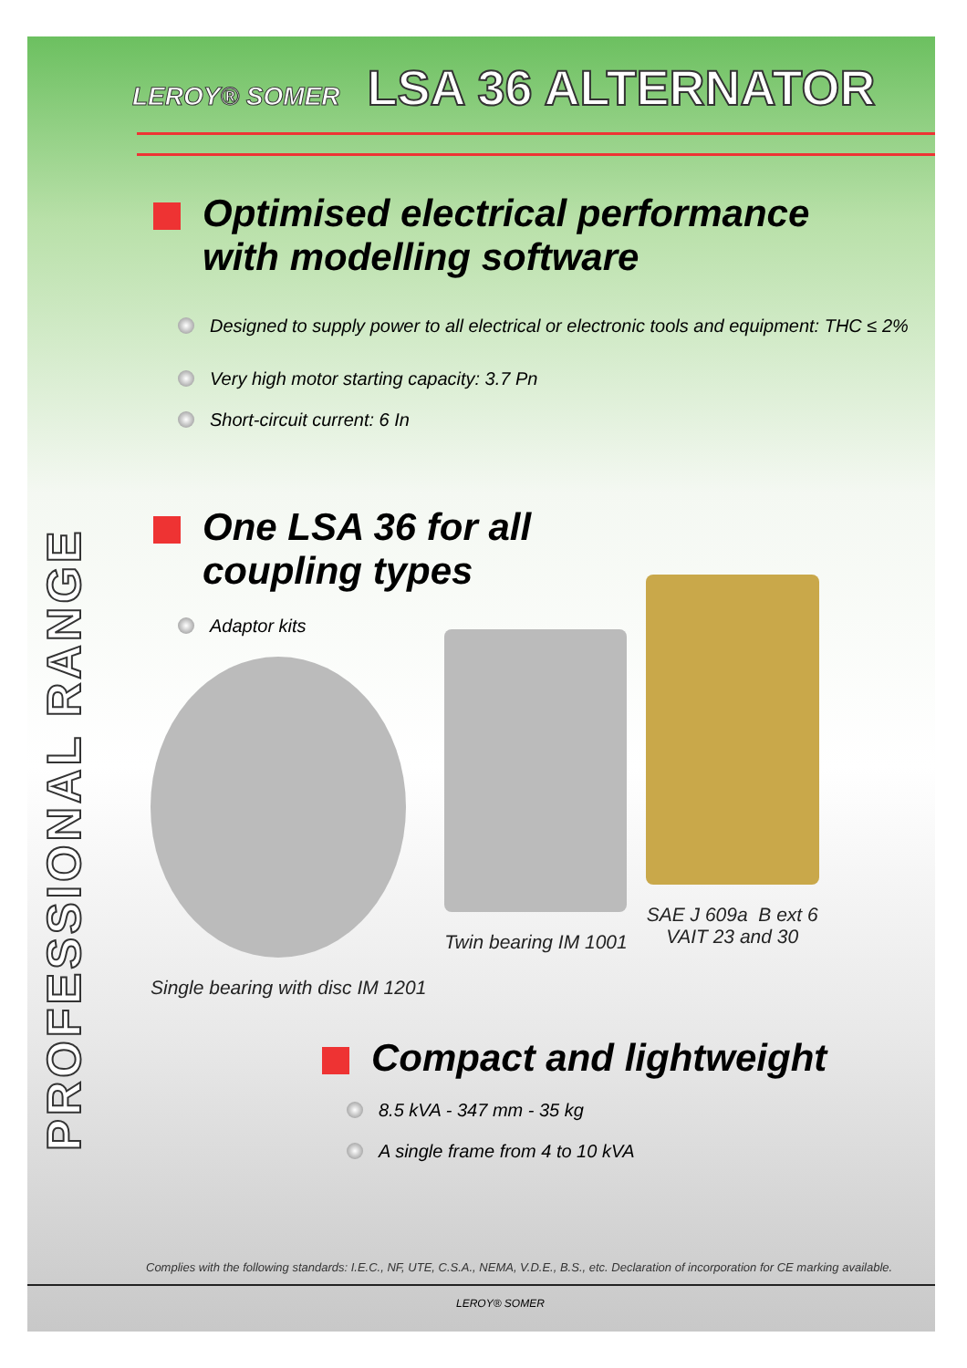LEROY® SOMER LSA 36 ALTERNATOR
PROFESSIONAL RANGE
Optimised electrical performance
with modelling software
Designed to supply power to all electrical or electronic tools and equipment: THC ≤ 2%
Very high motor starting capacity: 3.7 Pn
Short-circuit current: 6 In
One LSA 36 for all
coupling types
Adaptor kits
Single bearing with disc IM 1201
Twin bearing IM 1001
SAE J 609a B ext 6
VAIT 23 and 30
Compact and lightweight
8.5 kVA - 347 mm - 35 kg
A single frame from 4 to 10 kVA
Complies with the following standards: I.E.C., NF, UTE, C.S.A., NEMA, V.D.E., B.S., etc. Declaration of incorporation for CE marking available.
LEROY® SOMER